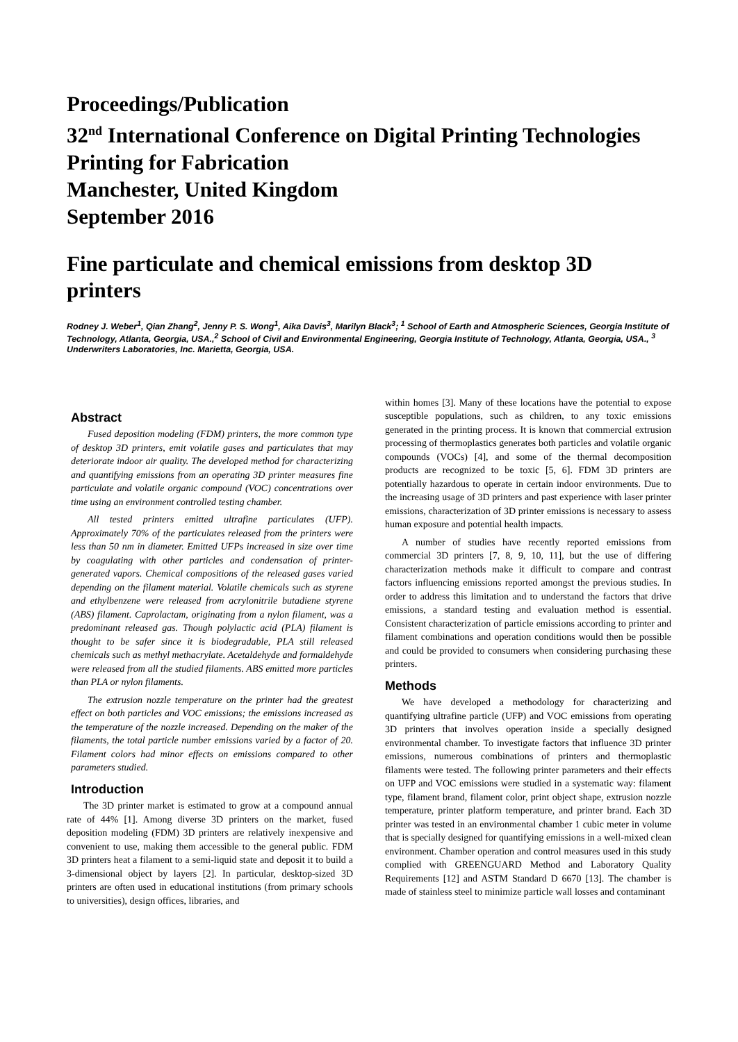Proceedings/Publication
32<sup>nd</sup> International Conference on Digital Printing Technologies
Printing for Fabrication
Manchester, United Kingdom
September 2016
Fine particulate and chemical emissions from desktop 3D printers
Rodney J. Weber<sup>1</sup>, Qian Zhang<sup>2</sup>, Jenny P. S. Wong<sup>1</sup>, Aika Davis<sup>3</sup>, Marilyn Black<sup>3</sup>; <sup>1</sup> School of Earth and Atmospheric Sciences, Georgia Institute of Technology, Atlanta, Georgia, USA.,<sup>2</sup> School of Civil and Environmental Engineering, Georgia Institute of Technology, Atlanta, Georgia, USA., <sup>3</sup> Underwriters Laboratories, Inc. Marietta, Georgia, USA.
Abstract
Fused deposition modeling (FDM) printers, the more common type of desktop 3D printers, emit volatile gases and particulates that may deteriorate indoor air quality. The developed method for characterizing and quantifying emissions from an operating 3D printer measures fine particulate and volatile organic compound (VOC) concentrations over time using an environment controlled testing chamber.
All tested printers emitted ultrafine particulates (UFP). Approximately 70% of the particulates released from the printers were less than 50 nm in diameter. Emitted UFPs increased in size over time by coagulating with other particles and condensation of printer-generated vapors. Chemical compositions of the released gases varied depending on the filament material. Volatile chemicals such as styrene and ethylbenzene were released from acrylonitrile butadiene styrene (ABS) filament. Caprolactam, originating from a nylon filament, was a predominant released gas. Though polylactic acid (PLA) filament is thought to be safer since it is biodegradable, PLA still released chemicals such as methyl methacrylate. Acetaldehyde and formaldehyde were released from all the studied filaments. ABS emitted more particles than PLA or nylon filaments.
The extrusion nozzle temperature on the printer had the greatest effect on both particles and VOC emissions; the emissions increased as the temperature of the nozzle increased. Depending on the maker of the filaments, the total particle number emissions varied by a factor of 20. Filament colors had minor effects on emissions compared to other parameters studied.
Introduction
The 3D printer market is estimated to grow at a compound annual rate of 44% [1]. Among diverse 3D printers on the market, fused deposition modeling (FDM) 3D printers are relatively inexpensive and convenient to use, making them accessible to the general public. FDM 3D printers heat a filament to a semi-liquid state and deposit it to build a 3-dimensional object by layers [2]. In particular, desktop-sized 3D printers are often used in educational institutions (from primary schools to universities), design offices, libraries, and
within homes [3]. Many of these locations have the potential to expose susceptible populations, such as children, to any toxic emissions generated in the printing process. It is known that commercial extrusion processing of thermoplastics generates both particles and volatile organic compounds (VOCs) [4], and some of the thermal decomposition products are recognized to be toxic [5, 6]. FDM 3D printers are potentially hazardous to operate in certain indoor environments. Due to the increasing usage of 3D printers and past experience with laser printer emissions, characterization of 3D printer emissions is necessary to assess human exposure and potential health impacts.
A number of studies have recently reported emissions from commercial 3D printers [7, 8, 9, 10, 11], but the use of differing characterization methods make it difficult to compare and contrast factors influencing emissions reported amongst the previous studies. In order to address this limitation and to understand the factors that drive emissions, a standard testing and evaluation method is essential. Consistent characterization of particle emissions according to printer and filament combinations and operation conditions would then be possible and could be provided to consumers when considering purchasing these printers.
Methods
We have developed a methodology for characterizing and quantifying ultrafine particle (UFP) and VOC emissions from operating 3D printers that involves operation inside a specially designed environmental chamber. To investigate factors that influence 3D printer emissions, numerous combinations of printers and thermoplastic filaments were tested. The following printer parameters and their effects on UFP and VOC emissions were studied in a systematic way: filament type, filament brand, filament color, print object shape, extrusion nozzle temperature, printer platform temperature, and printer brand. Each 3D printer was tested in an environmental chamber 1 cubic meter in volume that is specially designed for quantifying emissions in a well-mixed clean environment. Chamber operation and control measures used in this study complied with GREENGUARD Method and Laboratory Quality Requirements [12] and ASTM Standard D 6670 [13]. The chamber is made of stainless steel to minimize particle wall losses and contaminant